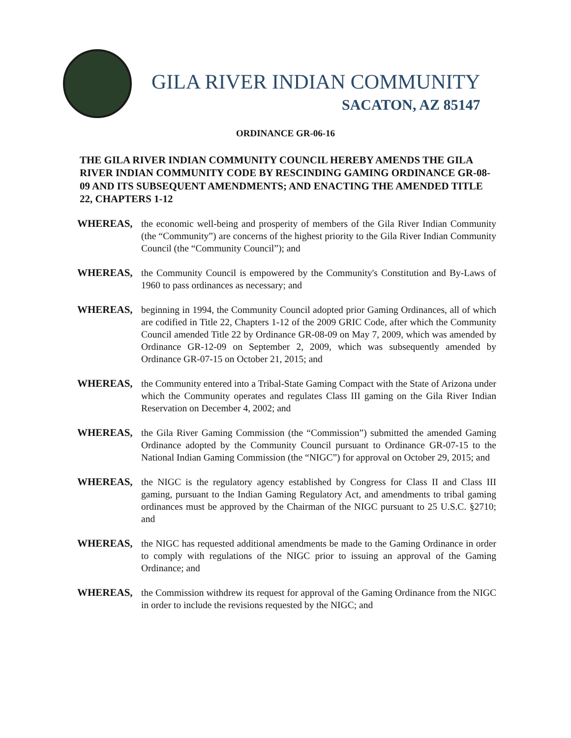GILA RIVER INDIAN COMMUNITY
SACATON, AZ 85147
ORDINANCE GR-06-16
THE GILA RIVER INDIAN COMMUNITY COUNCIL HEREBY AMENDS THE GILA RIVER INDIAN COMMUNITY CODE BY RESCINDING GAMING ORDINANCE GR-08-09 AND ITS SUBSEQUENT AMENDMENTS; AND ENACTING THE AMENDED TITLE 22, CHAPTERS 1-12
WHEREAS, the economic well-being and prosperity of members of the Gila River Indian Community (the “Community”) are concerns of the highest priority to the Gila River Indian Community Council (the “Community Council”); and
WHEREAS, the Community Council is empowered by the Community's Constitution and By-Laws of 1960 to pass ordinances as necessary; and
WHEREAS, beginning in 1994, the Community Council adopted prior Gaming Ordinances, all of which are codified in Title 22, Chapters 1-12 of the 2009 GRIC Code, after which the Community Council amended Title 22 by Ordinance GR-08-09 on May 7, 2009, which was amended by Ordinance GR-12-09 on September 2, 2009, which was subsequently amended by Ordinance GR-07-15 on October 21, 2015; and
WHEREAS, the Community entered into a Tribal-State Gaming Compact with the State of Arizona under which the Community operates and regulates Class III gaming on the Gila River Indian Reservation on December 4, 2002; and
WHEREAS, the Gila River Gaming Commission (the “Commission”) submitted the amended Gaming Ordinance adopted by the Community Council pursuant to Ordinance GR-07-15 to the National Indian Gaming Commission (the “NIGC”) for approval on October 29, 2015; and
WHEREAS, the NIGC is the regulatory agency established by Congress for Class II and Class III gaming, pursuant to the Indian Gaming Regulatory Act, and amendments to tribal gaming ordinances must be approved by the Chairman of the NIGC pursuant to 25 U.S.C. §2710; and
WHEREAS, the NIGC has requested additional amendments be made to the Gaming Ordinance in order to comply with regulations of the NIGC prior to issuing an approval of the Gaming Ordinance; and
WHEREAS, the Commission withdrew its request for approval of the Gaming Ordinance from the NIGC in order to include the revisions requested by the NIGC; and